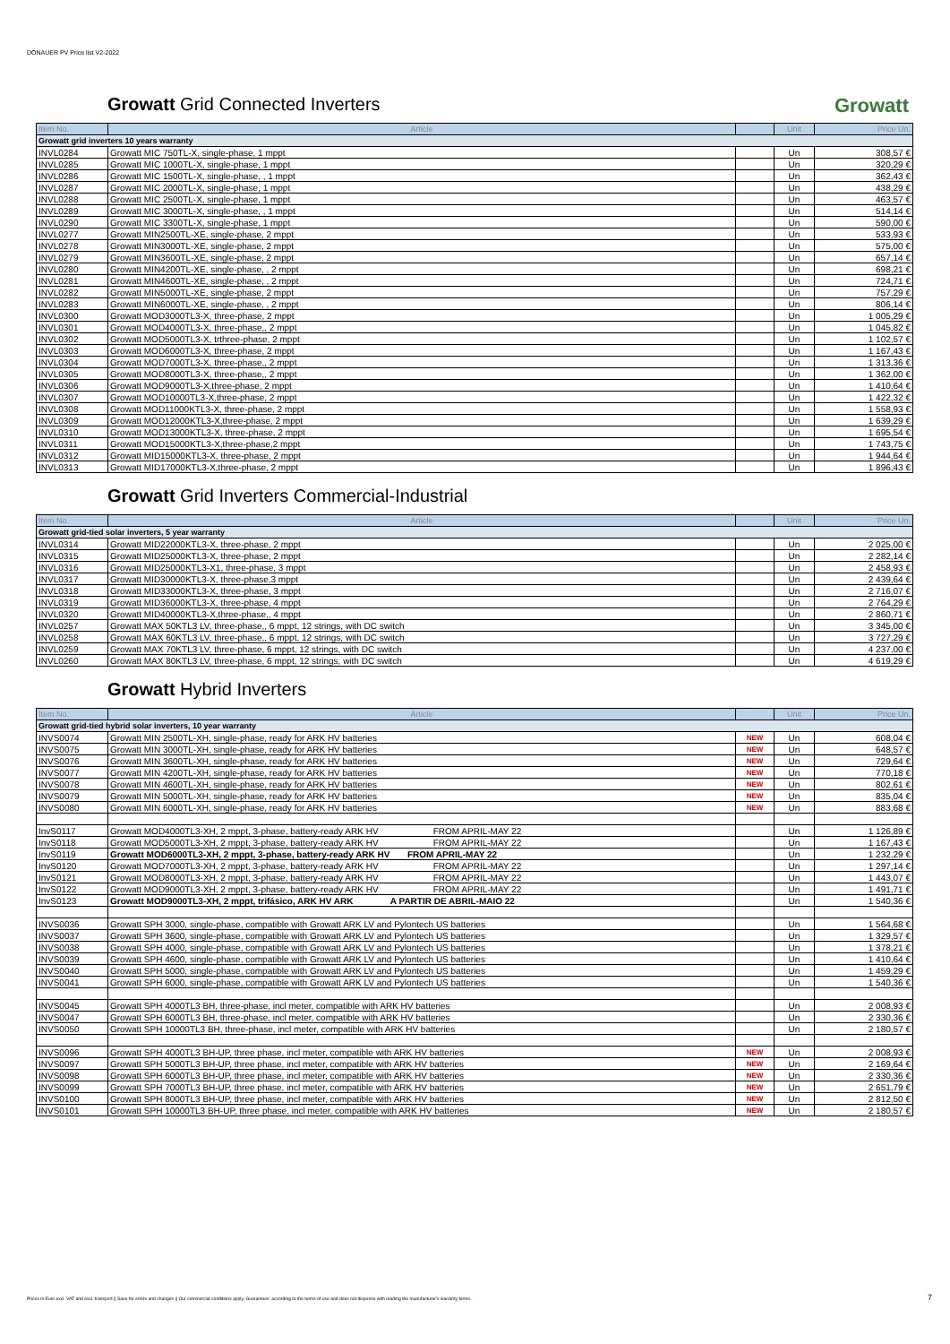DONAUER PV Price list V2-2022
Growatt Grid Connected Inverters Growatt
| Item No. | Article | | Unit | Price Un. |
| --- | --- | --- | --- | --- |
| Growatt grid inverters 10 years warranty | | | | |
| INVL0284 | Growatt MIC 750TL-X, single-phase, 1 mppt | | Un | 308,57 € |
| INVL0285 | Growatt MIC 1000TL-X, single-phase, 1 mppt | | Un | 320,29 € |
| INVL0286 | Growatt MIC 1500TL-X, single-phase, , 1 mppt | | Un | 362,43 € |
| INVL0287 | Growatt MIC 2000TL-X, single-phase, 1 mppt | | Un | 438,29 € |
| INVL0288 | Growatt MIC 2500TL-X, single-phase, 1 mppt | | Un | 463,57 € |
| INVL0289 | Growatt MIC 3000TL-X, single-phase, , 1 mppt | | Un | 514,14 € |
| INVL0290 | Growatt MIC 3300TL-X, single-phase, 1 mppt | | Un | 590,00 € |
| INVL0277 | Growatt MIN2500TL-XE, single-phase, 2 mppt | | Un | 533,93 € |
| INVL0278 | Growatt MIN3000TL-XE, single-phase, 2 mppt | | Un | 575,00 € |
| INVL0279 | Growatt MIN3600TL-XE, single-phase, 2 mppt | | Un | 657,14 € |
| INVL0280 | Growatt MIN4200TL-XE, single-phase, , 2 mppt | | Un | 698,21 € |
| INVL0281 | Growatt MIN4600TL-XE, single-phase, , 2 mppt | | Un | 724,71 € |
| INVL0282 | Growatt MIN5000TL-XE, single-phase, 2 mppt | | Un | 757,29 € |
| INVL0283 | Growatt MIN6000TL-XE, single-phase, , 2 mppt | | Un | 806,14 € |
| INVL0300 | Growatt MOD3000TL3-X, three-phase, 2 mppt | | Un | 1 005,29 € |
| INVL0301 | Growatt MOD4000TL3-X, three-phase,, 2 mppt | | Un | 1 045,82 € |
| INVL0302 | Growatt MOD5000TL3-X, trthree-phase, 2 mppt | | Un | 1 102,57 € |
| INVL0303 | Growatt MOD6000TL3-X, three-phase, 2 mppt | | Un | 1 167,43 € |
| INVL0304 | Growatt MOD7000TL3-X, three-phase,, 2 mppt | | Un | 1 313,36 € |
| INVL0305 | Growatt MOD8000TL3-X, three-phase,, 2 mppt | | Un | 1 362,00 € |
| INVL0306 | Growatt MOD9000TL3-X,three-phase, 2 mppt | | Un | 1 410,64 € |
| INVL0307 | Growatt MOD10000TL3-X,three-phase, 2 mppt | | Un | 1 422,32 € |
| INVL0308 | Growatt MOD11000KTL3-X, three-phase, 2 mppt | | Un | 1 558,93 € |
| INVL0309 | Growatt MOD12000KTL3-X,three-phase, 2 mppt | | Un | 1 639,29 € |
| INVL0310 | Growatt MOD13000KTL3-X, three-phase, 2 mppt | | Un | 1 695,54 € |
| INVL0311 | Growatt MOD15000KTL3-X,three-phase,2 mppt | | Un | 1 743,75 € |
| INVL0312 | Growatt MID15000KTL3-X, three-phase, 2 mppt | | Un | 1 944,64 € |
| INVL0313 | Growatt MID17000KTL3-X,three-phase, 2 mppt | | Un | 1 896,43 € |
Growatt Grid Inverters Commercial-Industrial
| Item No. | Article | | Unit | Price Un. |
| --- | --- | --- | --- | --- |
| Growatt grid-tied solar inverters, 5 year warranty | | | | |
| INVL0314 | Growatt MID22000KTL3-X, three-phase, 2 mppt | | Un | 2 025,00 € |
| INVL0315 | Growatt MID25000KTL3-X, three-phase, 2 mppt | | Un | 2 282,14 € |
| INVL0316 | Growatt MID25000KTL3-X1, three-phase, 3 mppt | | Un | 2 458,93 € |
| INVL0317 | Growatt MID30000KTL3-X, three-phase,3 mppt | | Un | 2 439,64 € |
| INVL0318 | Growatt MID33000KTL3-X, three-phase, 3 mppt | | Un | 2 716,07 € |
| INVL0319 | Growatt MID36000KTL3-X, three-phase, 4 mppt | | Un | 2 764,29 € |
| INVL0320 | Growatt MID40000KTL3-X,three-phase,, 4 mppt | | Un | 2 860,71 € |
| INVL0257 | Growatt MAX 50KTL3 LV, three-phase,, 6 mppt, 12 strings, with DC switch | | Un | 3 345,00 € |
| INVL0258 | Growatt MAX 60KTL3 LV, three-phase,, 6 mppt, 12 strings, with DC switch | | Un | 3 727,29 € |
| INVL0259 | Growatt MAX 70KTL3 LV, three-phase, 6 mppt, 12 strings, with DC switch | | Un | 4 237,00 € |
| INVL0260 | Growatt MAX 80KTL3 LV, three-phase, 6 mppt, 12 strings, with DC switch | | Un | 4 619,29 € |
Growatt Hybrid Inverters
| Item No. | Article | | Unit | Price Un. |
| --- | --- | --- | --- | --- |
| Growatt grid-tied hybrid solar inverters, 10 year warranty | | | | |
| INVS0074 | Growatt MIN 2500TL-XH, single-phase, ready for ARK HV batteries | NEW | Un | 608,04 € |
| INVS0075 | Growatt MIN 3000TL-XH, single-phase, ready for ARK HV batteries | NEW | Un | 648,57 € |
| INVS0076 | Growatt MIN 3600TL-XH, single-phase, ready for ARK HV batteries | NEW | Un | 729,64 € |
| INVS0077 | Growatt MIN 4200TL-XH, single-phase, ready for ARK HV batteries | NEW | Un | 770,18 € |
| INVS0078 | Growatt MIN 4600TL-XH, single-phase, ready for ARK HV batteries | NEW | Un | 802,61 € |
| INVS0079 | Growatt MIN 5000TL-XH, single-phase, ready for ARK HV batteries | NEW | Un | 835,04 € |
| INVS0080 | Growatt MIN 6000TL-XH, single-phase, ready for ARK HV batteries | NEW | Un | 883,68 € |
| InvS0117 | Growatt MOD4000TL3-XH, 2 mppt, 3-phase, battery-ready ARK HV FROM APRIL-MAY 22 | | Un | 1 126,89 € |
| InvS0118 | Growatt MOD5000TL3-XH, 2 mppt, 3-phase, battery-ready ARK HV FROM APRIL-MAY 22 | | Un | 1 167,43 € |
| InvS0119 | Growatt MOD6000TL3-XH, 2 mppt, 3-phase, battery-ready ARK HV FROM APRIL-MAY 22 | | Un | 1 232,29 € |
| InvS0120 | Growatt MOD7000TL3-XH, 2 mppt, 3-phase, battery-ready ARK HV FROM APRIL-MAY 22 | | Un | 1 297,14 € |
| InvS0121 | Growatt MOD8000TL3-XH, 2 mppt, 3-phase, battery-ready ARK HV FROM APRIL-MAY 22 | | Un | 1 443,07 € |
| InvS0122 | Growatt MOD9000TL3-XH, 2 mppt, 3-phase, battery-ready ARK HV FROM APRIL-MAY 22 | | Un | 1 491,71 € |
| InvS0123 | Growatt MOD9000TL3-XH, 2 mppt, trifásico, ARK HV ARK A PARTIR DE ABRIL-MAIO 22 | | Un | 1 540,36 € |
| INVS0036 | Growatt SPH 3000, single-phase, compatible with Growatt ARK LV and Pylontech US batteries | | Un | 1 564,68 € |
| INVS0037 | Growatt SPH 3600, single-phase, compatible with Growatt ARK LV and Pylontech US batteries | | Un | 1 329,57 € |
| INVS0038 | Growatt SPH 4000, single-phase, compatible with Growatt ARK LV and Pylontech US batteries | | Un | 1 378,21 € |
| INVS0039 | Growatt SPH 4600, single-phase, compatible with Growatt ARK LV and Pylontech US batteries | | Un | 1 410,64 € |
| INVS0040 | Growatt SPH 5000, single-phase, compatible with Growatt ARK LV and Pylontech US batteries | | Un | 1 459,29 € |
| INVS0041 | Growatt SPH 6000, single-phase, compatible with Growatt ARK LV and Pylontech US batteries | | Un | 1 540,36 € |
| INVS0045 | Growatt SPH 4000TL3 BH, three-phase, incl meter, compatible with ARK HV batteries | | Un | 2 008,93 € |
| INVS0047 | Growatt SPH 6000TL3 BH, three-phase, incl meter, compatible with ARK HV batteries | | Un | 2 330,36 € |
| INVS0050 | Growatt SPH 10000TL3 BH, three-phase, incl meter, compatible with ARK HV batteries | | Un | 2 180,57 € |
| INVS0096 | Growatt SPH 4000TL3 BH-UP, three phase, incl meter, compatible with ARK HV batteries | NEW | Un | 2 008,93 € |
| INVS0097 | Growatt SPH 5000TL3 BH-UP, three phase, incl meter, compatible with ARK HV batteries | NEW | Un | 2 169,64 € |
| INVS0098 | Growatt SPH 6000TL3 BH-UP, three phase, incl meter, compatible with ARK HV batteries | NEW | Un | 2 330,36 € |
| INVS0099 | Growatt SPH 7000TL3 BH-UP, three phase, incl meter, compatible with ARK HV batteries | NEW | Un | 2 651,79 € |
| INVS0100 | Growatt SPH 8000TL3 BH-UP, three phase, incl meter, compatible with ARK HV batteries | NEW | Un | 2 812,50 € |
| INVS0101 | Growatt SPH 10000TL3 BH-UP, three phase, incl meter, compatible with ARK HV batteries | NEW | Un | 2 180,57 € |
Prices in Euro excl. VAT and excl. transport || Save for errors and changes || Our commercial conditions apply. Guarantees: according to the terms of use and does not dispense with reading the manufacturer's warranty terms.. 7